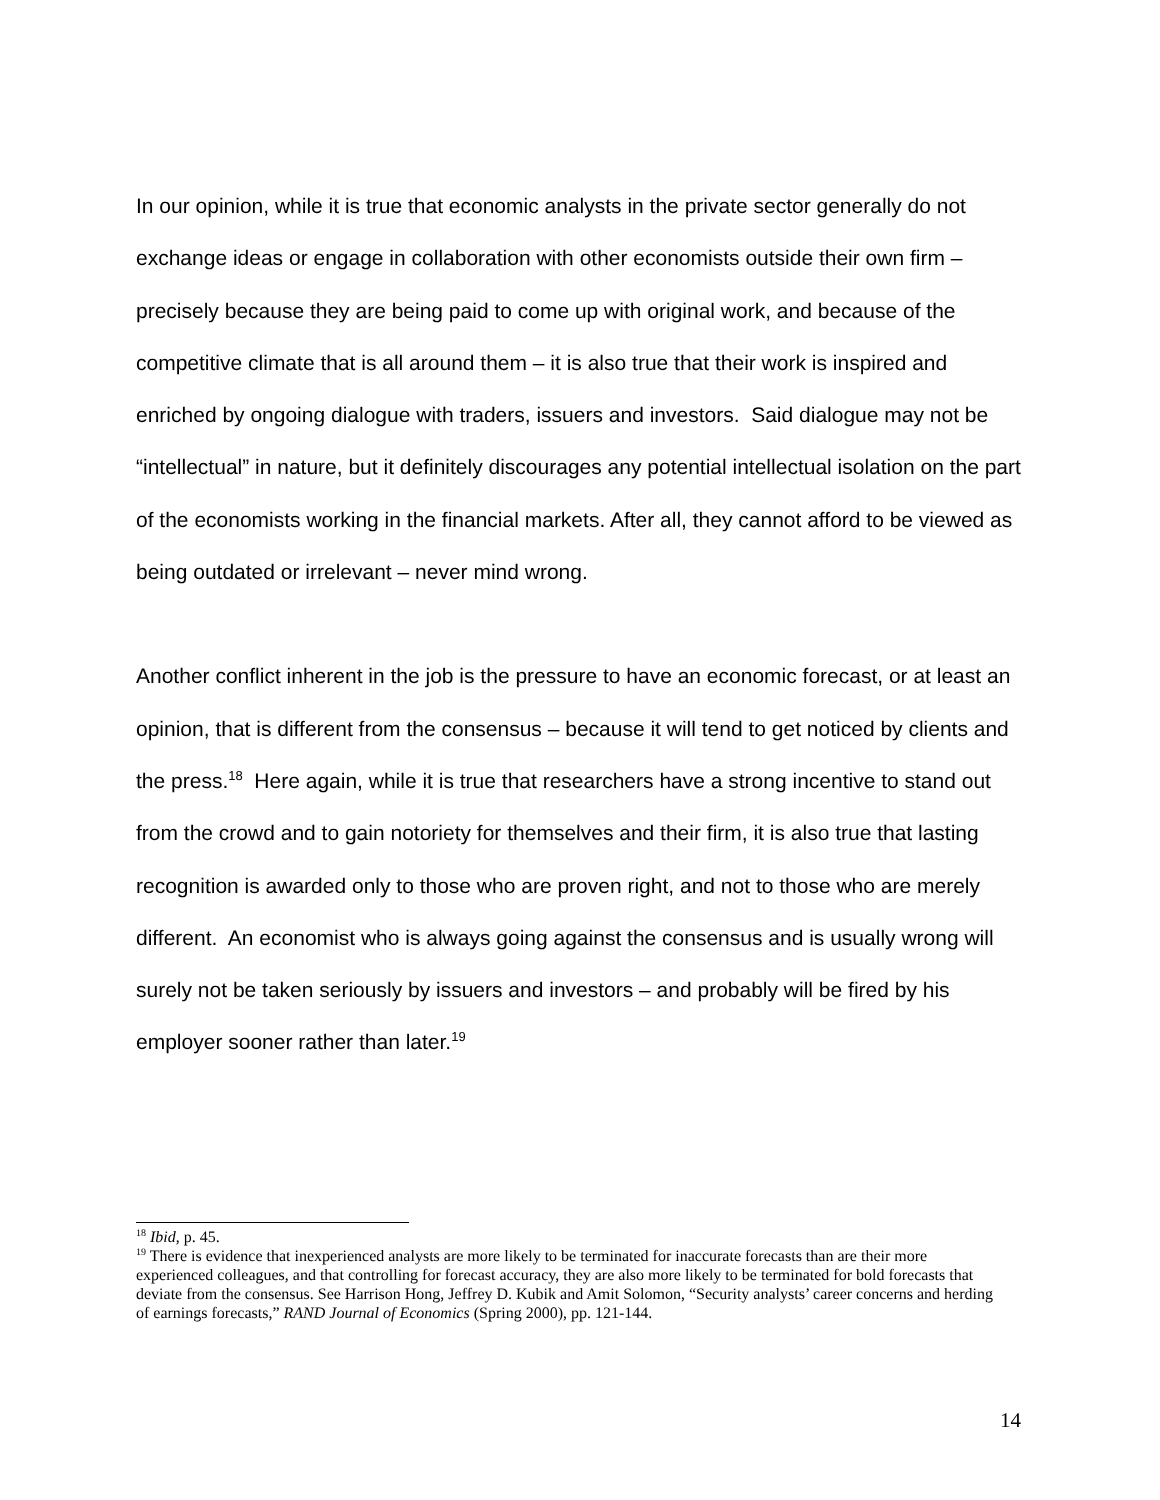In our opinion, while it is true that economic analysts in the private sector generally do not exchange ideas or engage in collaboration with other economists outside their own firm – precisely because they are being paid to come up with original work, and because of the competitive climate that is all around them – it is also true that their work is inspired and enriched by ongoing dialogue with traders, issuers and investors. Said dialogue may not be “intellectual” in nature, but it definitely discourages any potential intellectual isolation on the part of the economists working in the financial markets. After all, they cannot afford to be viewed as being outdated or irrelevant – never mind wrong.
Another conflict inherent in the job is the pressure to have an economic forecast, or at least an opinion, that is different from the consensus – because it will tend to get noticed by clients and the press.<sup>18</sup> Here again, while it is true that researchers have a strong incentive to stand out from the crowd and to gain notoriety for themselves and their firm, it is also true that lasting recognition is awarded only to those who are proven right, and not to those who are merely different. An economist who is always going against the consensus and is usually wrong will surely not be taken seriously by issuers and investors – and probably will be fired by his employer sooner rather than later.<sup>19</sup>
<sup>18</sup> Ibid, p. 45.
<sup>19</sup> There is evidence that inexperienced analysts are more likely to be terminated for inaccurate forecasts than are their more experienced colleagues, and that controlling for forecast accuracy, they are also more likely to be terminated for bold forecasts that deviate from the consensus. See Harrison Hong, Jeffrey D. Kubik and Amit Solomon, “Security analysts’ career concerns and herding of earnings forecasts,” RAND Journal of Economics (Spring 2000), pp. 121-144.
14